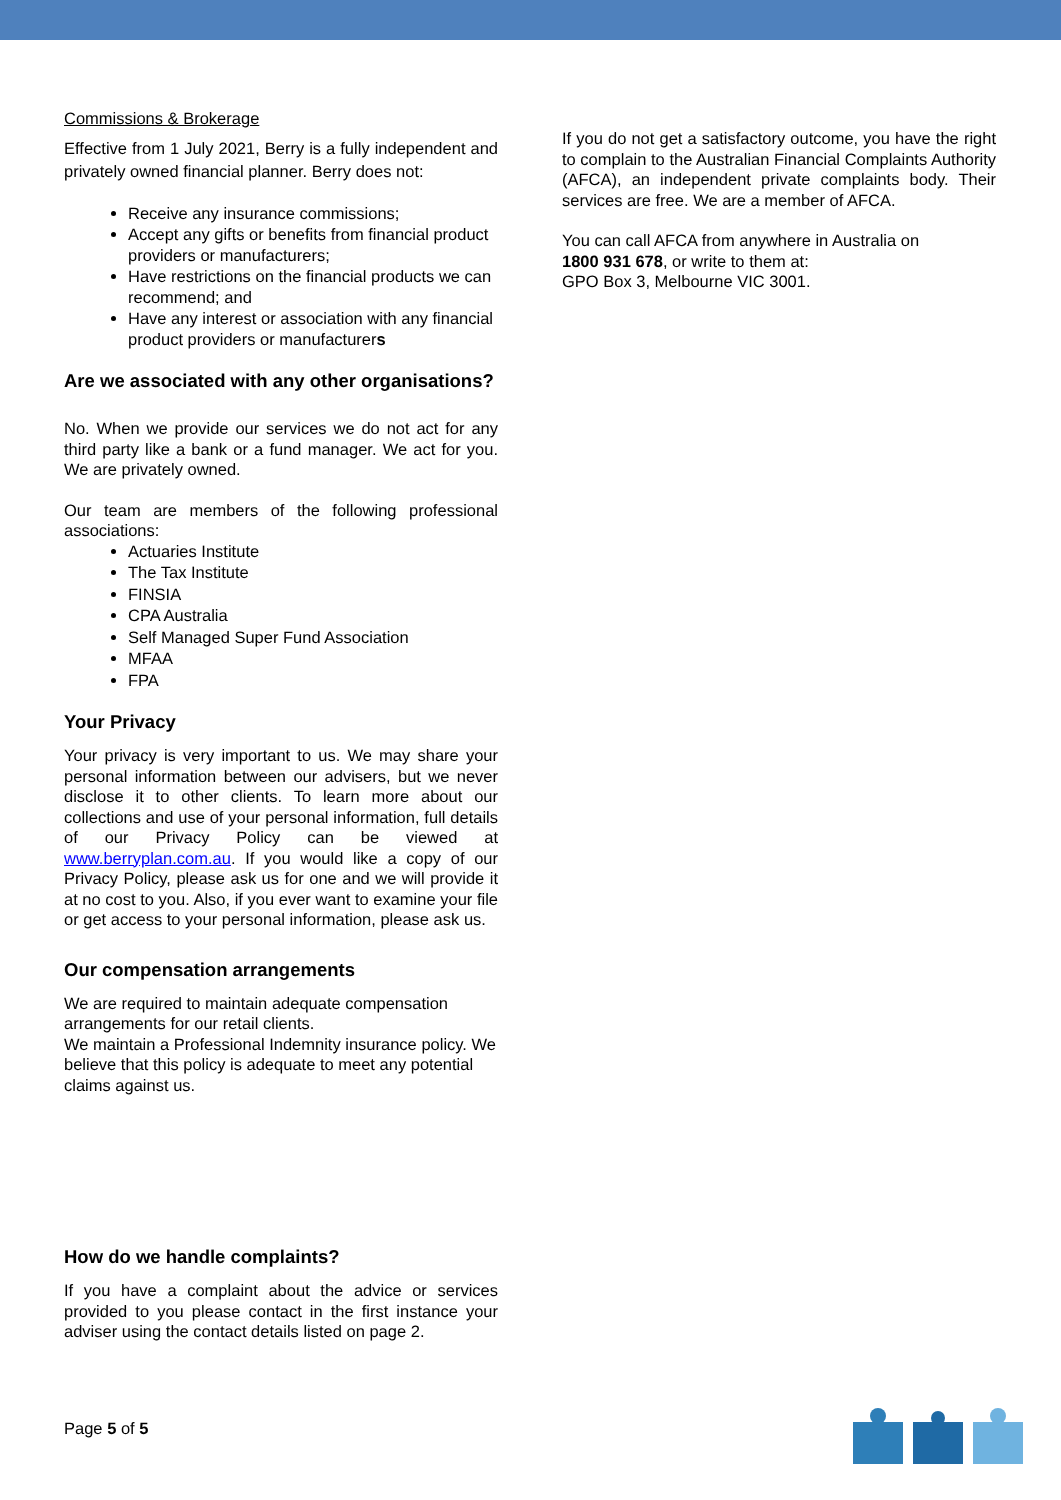Commissions & Brokerage
Effective from 1 July 2021, Berry is a fully independent and privately owned financial planner. Berry does not:
Receive any insurance commissions;
Accept any gifts or benefits from financial product providers or manufacturers;
Have restrictions on the financial products we can recommend; and
Have any interest or association with any financial product providers or manufacturers
Are we associated with any other organisations?
No. When we provide our services we do not act for any third party like a bank or a fund manager. We act for you. We are privately owned.
Our team are members of the following professional associations:
Actuaries Institute
The Tax Institute
FINSIA
CPA Australia
Self Managed Super Fund Association
MFAA
FPA
Your Privacy
Your privacy is very important to us. We may share your personal information between our advisers, but we never disclose it to other clients. To learn more about our collections and use of your personal information, full details of our Privacy Policy can be viewed at www.berryplan.com.au. If you would like a copy of our Privacy Policy, please ask us for one and we will provide it at no cost to you. Also, if you ever want to examine your file or get access to your personal information, please ask us.
Our compensation arrangements
We are required to maintain adequate compensation arrangements for our retail clients.
We maintain a Professional Indemnity insurance policy. We believe that this policy is adequate to meet any potential claims against us.
How do we handle complaints?
If you have a complaint about the advice or services provided to you please contact in the first instance your adviser using the contact details listed on page 2.
If you do not get a satisfactory outcome, you have the right to complain to the Australian Financial Complaints Authority (AFCA), an independent private complaints body. Their services are free. We are a member of AFCA.
You can call AFCA from anywhere in Australia on
1800 931 678, or write to them at:
GPO Box 3, Melbourne VIC 3001.
Page 5 of 5